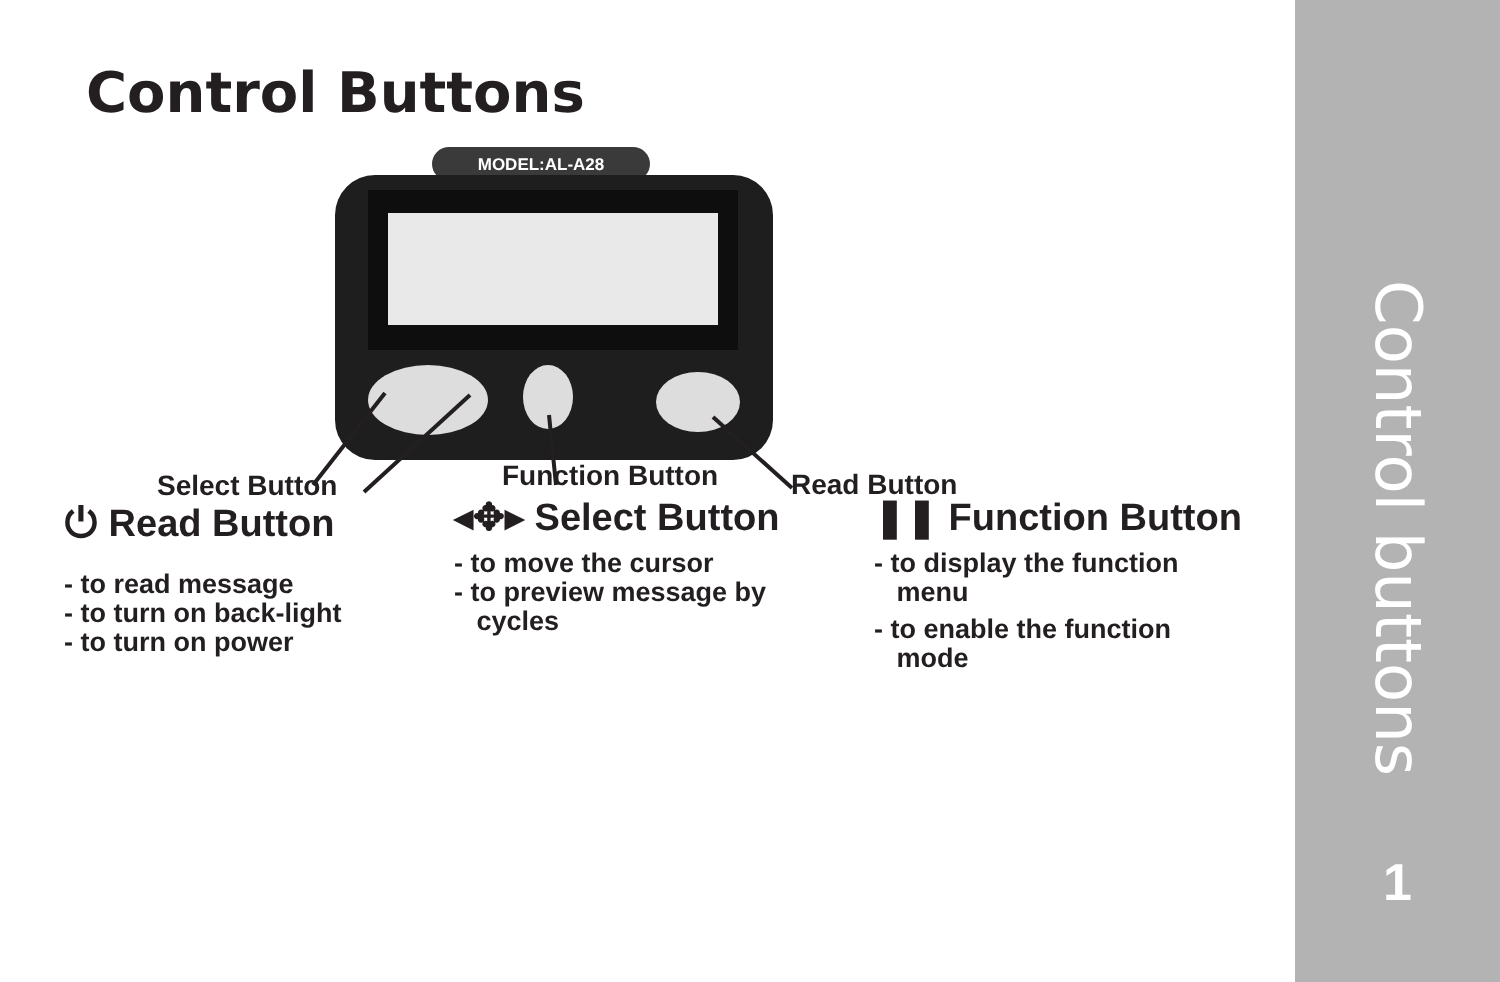Control Buttons
MODEL:AL-A28
Select Button Function Button Read Button
⏻ Read Button
- to read message
- to turn on back-light
- to turn on power
◂✥▸ Select Button
- to move the cursor
- to preview message by
cycles
❚❚ Function Button
- to display the function
menu
- to enable the function
mode
Control buttons
1